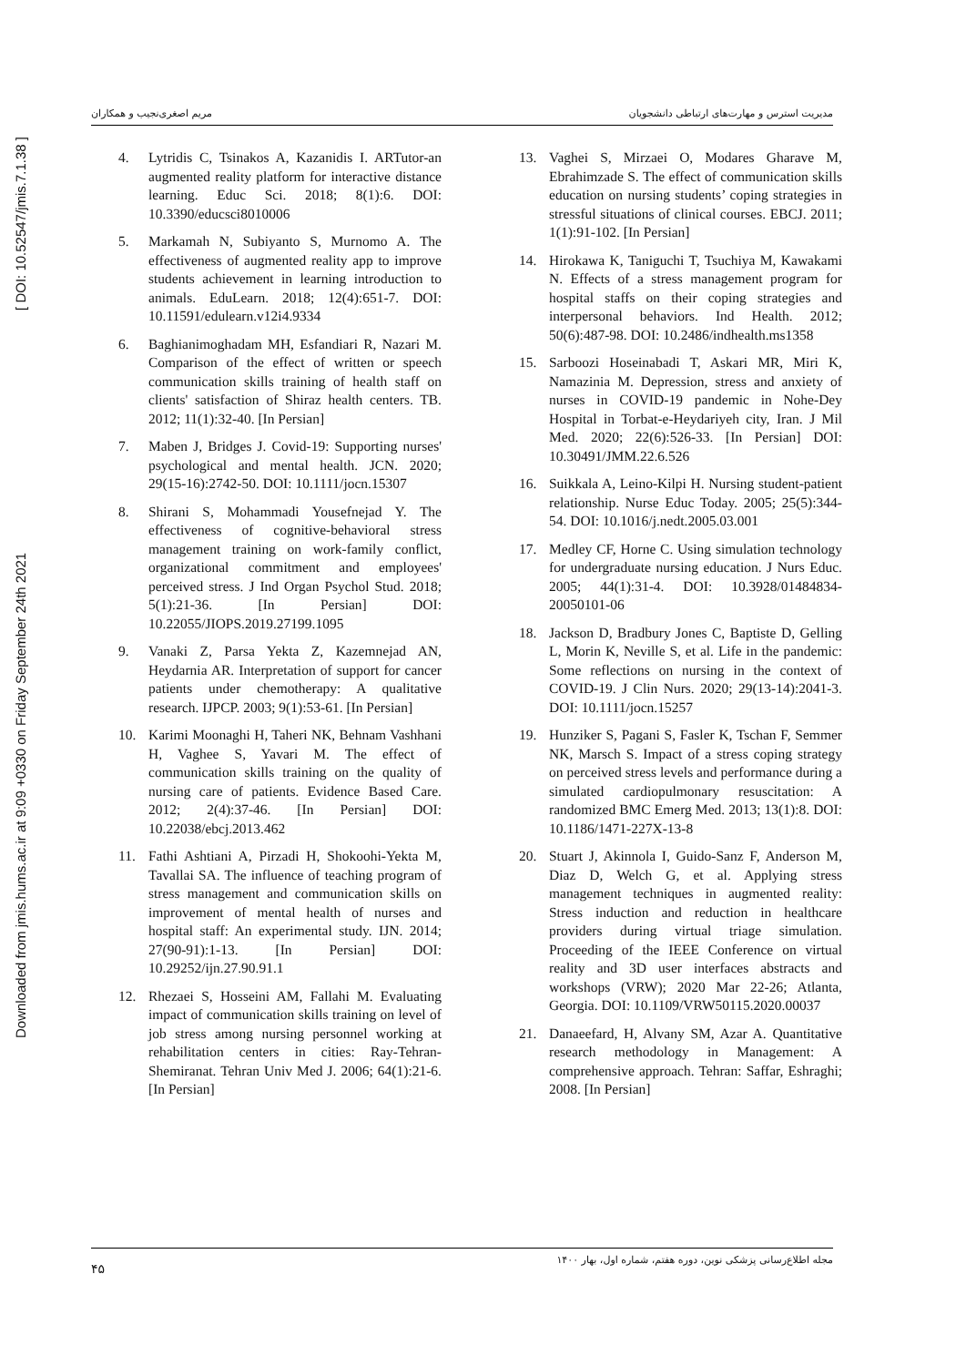Downloaded from jmis.hums.ac.ir at 9:09 +0330 on Friday September 24th 2021 [ DOI: 10.52547/jmis.7.1.38 ]
مدیریت استرس و مهارت‌های ارتباطی دانشجویان مریم اصغری‌نجیب و همکاران
13. Vaghei S, Mirzaei O, Modares Gharave M, Ebrahimzade S. The effect of communication skills education on nursing students’ coping strategies in stressful situations of clinical courses. EBCJ. 2011; 1(1):91-102. [In Persian]
14. Hirokawa K, Taniguchi T, Tsuchiya M, Kawakami N. Effects of a stress management program for hospital staffs on their coping strategies and interpersonal behaviors. Ind Health. 2012; 50(6):487-98. DOI: 10.2486/indhealth.ms1358
15. Sarboozi Hoseinabadi T, Askari MR, Miri K, Namazinia M. Depression, stress and anxiety of nurses in COVID-19 pandemic in Nohe-Dey Hospital in Torbat-e-Heydariyeh city, Iran. J Mil Med. 2020; 22(6):526-33. [In Persian] DOI: 10.30491/JMM.22.6.526
16. Suikkala A, Leino-Kilpi H. Nursing student-patient relationship. Nurse Educ Today. 2005; 25(5):344-54. DOI: 10.1016/j.nedt.2005.03.001
17. Medley CF, Horne C. Using simulation technology for undergraduate nursing education. J Nurs Educ. 2005; 44(1):31-4. DOI: 10.3928/01484834-20050101-06
18. Jackson D, Bradbury Jones C, Baptiste D, Gelling L, Morin K, Neville S, et al. Life in the pandemic: Some reflections on nursing in the context of COVID-19. J Clin Nurs. 2020; 29(13-14):2041-3. DOI: 10.1111/jocn.15257
19. Hunziker S, Pagani S, Fasler K, Tschan F, Semmer NK, Marsch S. Impact of a stress coping strategy on perceived stress levels and performance during a simulated cardiopulmonary resuscitation: A randomized BMC Emerg Med. 2013; 13(1):8. DOI: 10.1186/1471-227X-13-8
20. Stuart J, Akinnola I, Guido-Sanz F, Anderson M, Diaz D, Welch G, et al. Applying stress management techniques in augmented reality: Stress induction and reduction in healthcare providers during virtual triage simulation. Proceeding of the IEEE Conference on virtual reality and 3D user interfaces abstracts and workshops (VRW); 2020 Mar 22-26; Atlanta, Georgia. DOI: 10.1109/VRW50115.2020.00037
21. Danaeefard, H, Alvany SM, Azar A. Quantitative research methodology in Management: A comprehensive approach. Tehran: Saffar, Eshraghi; 2008. [In Persian]
4. Lytridis C, Tsinakos A, Kazanidis I. ARTutor-an augmented reality platform for interactive distance learning. Educ Sci. 2018; 8(1):6. DOI: 10.3390/educsci8010006
5. Markamah N, Subiyanto S, Murnomo A. The effectiveness of augmented reality app to improve students achievement in learning introduction to animals. EduLearn. 2018; 12(4):651-7. DOI: 10.11591/edulearn.v12i4.9334
6. Baghianimoghadam MH, Esfandiari R, Nazari M. Comparison of the effect of written or speech communication skills training of health staff on clients' satisfaction of Shiraz health centers. TB. 2012; 11(1):32-40. [In Persian]
7. Maben J, Bridges J. Covid-19: Supporting nurses' psychological and mental health. JCN. 2020; 29(15-16):2742-50. DOI: 10.1111/jocn.15307
8. Shirani S, Mohammadi Yousefnejad Y. The effectiveness of cognitive-behavioral stress management training on work-family conflict, organizational commitment and employees' perceived stress. J Ind Organ Psychol Stud. 2018; 5(1):21-36. [In Persian] DOI: 10.22055/JIOPS.2019.27199.1095
9. Vanaki Z, Parsa Yekta Z, Kazemnejad AN, Heydarnia AR. Interpretation of support for cancer patients under chemotherapy: A qualitative research. IJPCP. 2003; 9(1):53-61. [In Persian]
10. Karimi Moonaghi H, Taheri NK, Behnam Vashhani H, Vaghee S, Yavari M. The effect of communication skills training on the quality of nursing care of patients. Evidence Based Care. 2012; 2(4):37-46. [In Persian] DOI: 10.22038/ebcj.2013.462
11. Fathi Ashtiani A, Pirzadi H, Shokoohi-Yekta M, Tavallai SA. The influence of teaching program of stress management and communication skills on improvement of mental health of nurses and hospital staff: An experimental study. IJN. 2014; 27(90-91):1-13. [In Persian] DOI: 10.29252/ijn.27.90.91.1
12. Rhezaei S, Hosseini AM, Fallahi M. Evaluating impact of communication skills training on level of job stress among nursing personnel working at rehabilitation centers in cities: Ray-Tehran-Shemiranat. Tehran Univ Med J. 2006; 64(1):21-6. [In Persian]
مجله اطلاع‌رسانی پزشکی نوین، دوره هفتم، شماره اول، بهار ۱۴۰۰ ۴۵